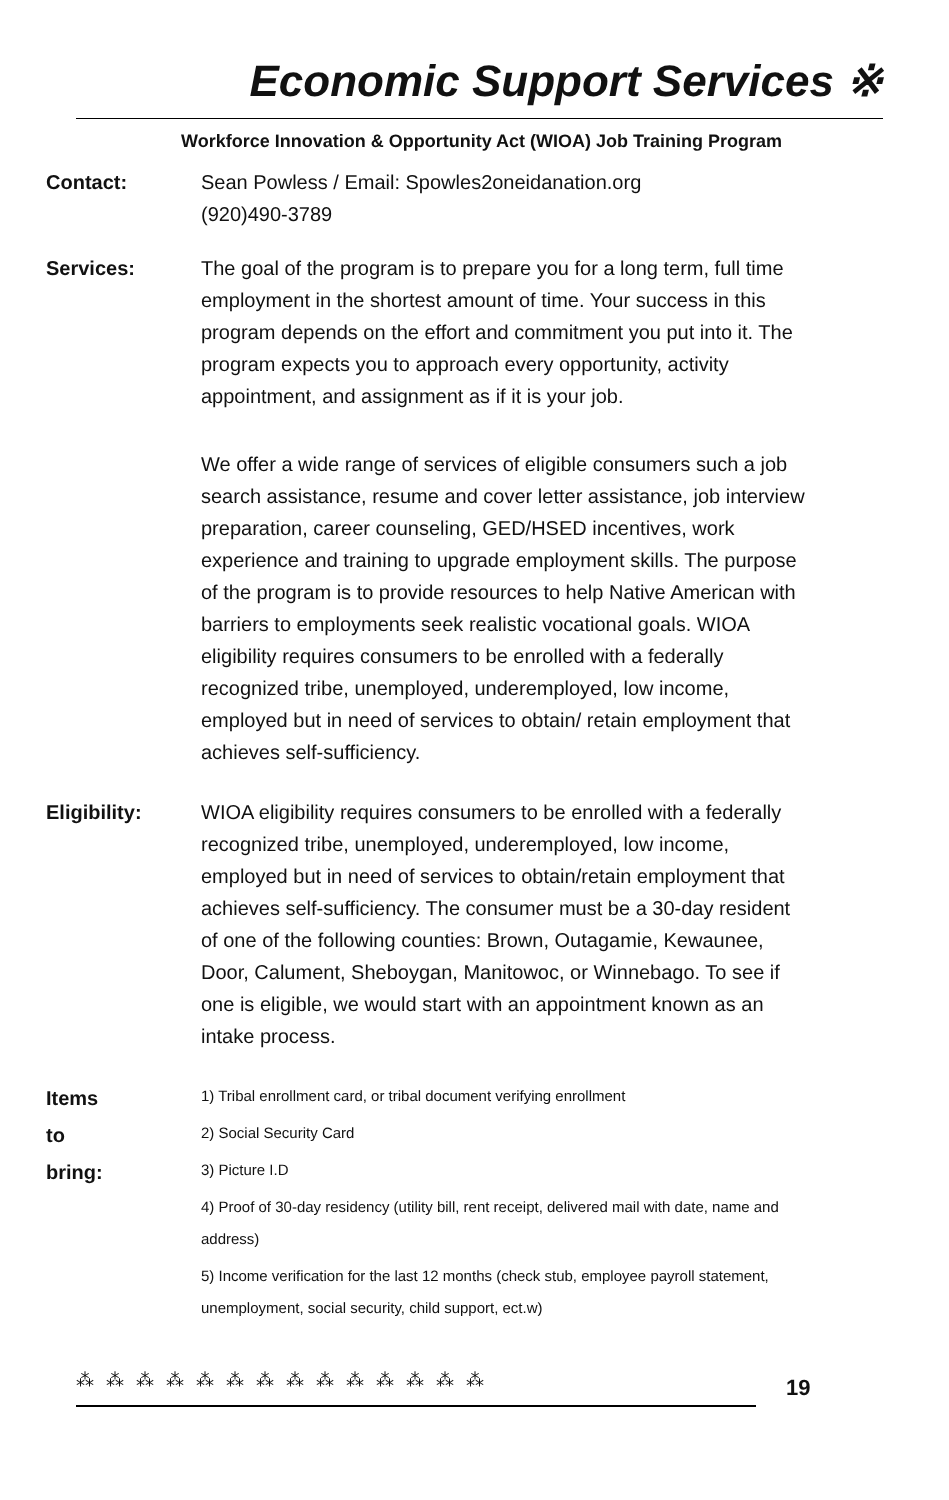Economic Support Services ※
Workforce Innovation & Opportunity Act (WIOA) Job Training Program
Contact: Sean Powless / Email: Spowles2oneidanation.org
(920)490-3789
Services: The goal of the program is to prepare you for a long term, full time employment in the shortest amount of time. Your success in this program depends on the effort and commitment you put into it. The program expects you to approach every opportunity, activity appointment, and assignment as if it is your job.
We offer a wide range of services of eligible consumers such a job search assistance, resume and cover letter assistance, job interview preparation, career counseling, GED/HSED incentives, work experience and training to upgrade employment skills. The purpose of the program is to provide resources to help Native American with barriers to employments seek realistic vocational goals. WIOA eligibility requires consumers to be enrolled with a federally recognized tribe, unemployed, underemployed, low income, employed but in need of services to obtain/ retain employment that achieves self-sufficiency.
Eligibility: WIOA eligibility requires consumers to be enrolled with a federally recognized tribe, unemployed, underemployed, low income, employed but in need of services to obtain/retain employment that achieves self-sufficiency. The consumer must be a 30-day resident of one of the following counties: Brown, Outagamie, Kewaunee, Door, Calument, Sheboygan, Manitowoc, or Winnebago. To see if one is eligible, we would start with an appointment known as an intake process.
Items
to
bring:
1) Tribal enrollment card, or tribal document verifying enrollment
2) Social Security Card
3) Picture I.D
4) Proof of 30-day residency (utility bill, rent receipt, delivered mail with date, name and address)
5) Income verification for the last 12 months (check stub, employee payroll statement, unemployment, social security, child support, ect.w)
⁂⁂⁂⁂⁂⁂⁂⁂⁂⁂⁂⁂⁂⁂
19